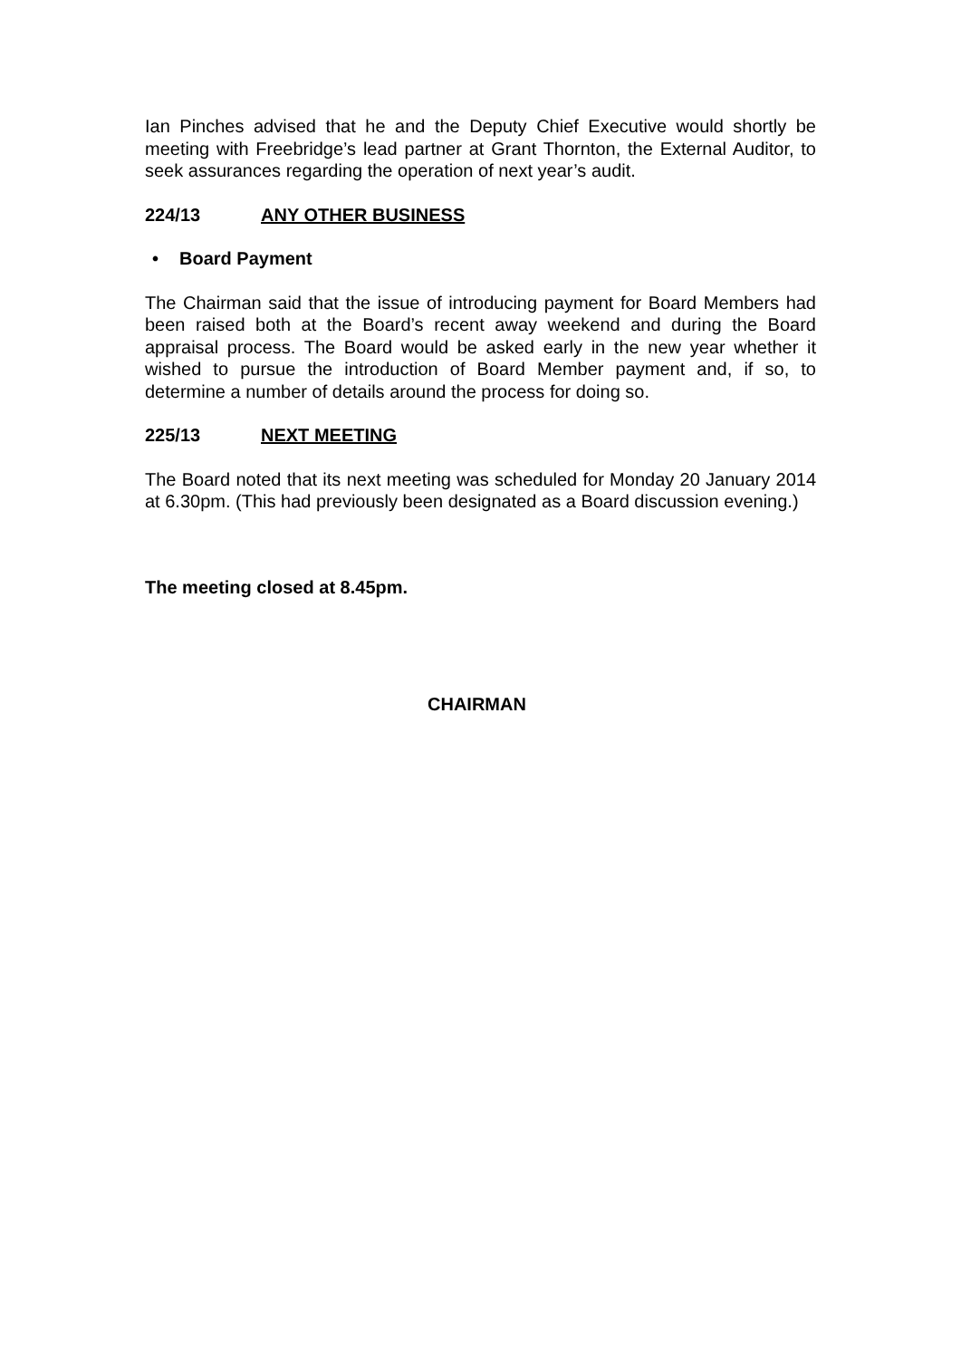Ian Pinches advised that he and the Deputy Chief Executive would shortly be meeting with Freebridge’s lead partner at Grant Thornton, the External Auditor, to seek assurances regarding the operation of next year’s audit.
224/13 ANY OTHER BUSINESS
• Board Payment
The Chairman said that the issue of introducing payment for Board Members had been raised both at the Board’s recent away weekend and during the Board appraisal process. The Board would be asked early in the new year whether it wished to pursue the introduction of Board Member payment and, if so, to determine a number of details around the process for doing so.
225/13 NEXT MEETING
The Board noted that its next meeting was scheduled for Monday 20 January 2014 at 6.30pm. (This had previously been designated as a Board discussion evening.)
The meeting closed at 8.45pm.
CHAIRMAN